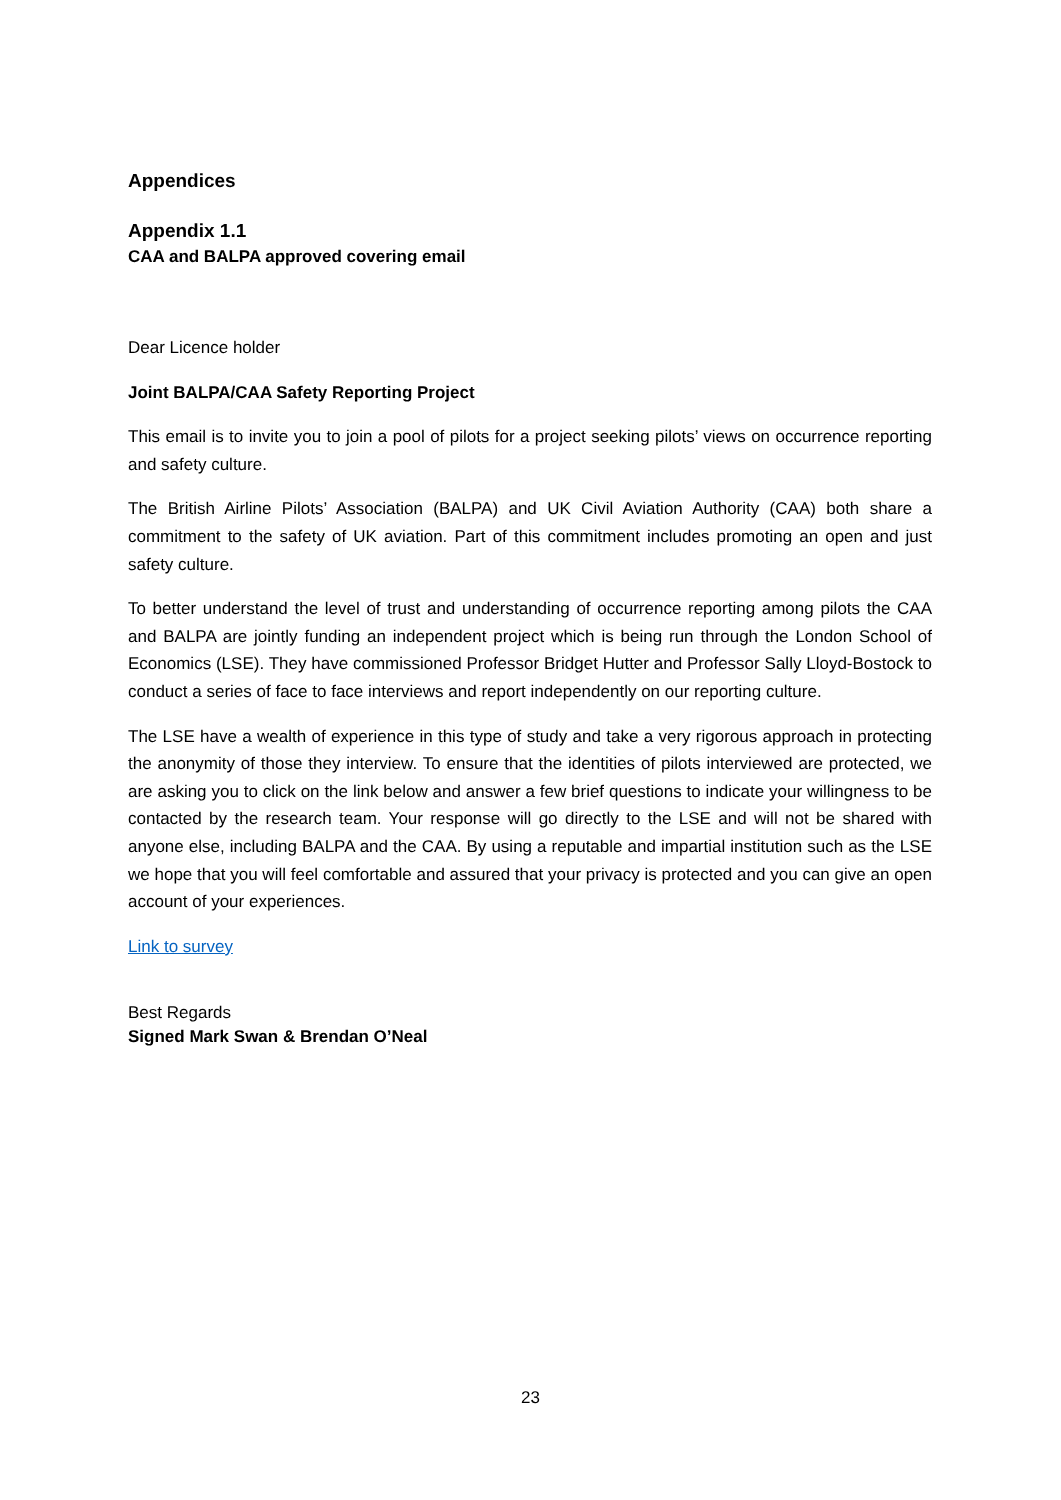Appendices
Appendix 1.1
CAA and BALPA approved covering email
Dear Licence holder
Joint BALPA/CAA Safety Reporting Project
This email is to invite you to join a pool of pilots for a project seeking pilots’ views on occurrence reporting and safety culture.
The British Airline Pilots’ Association (BALPA) and UK Civil Aviation Authority (CAA) both share a commitment to the safety of UK aviation. Part of this commitment includes promoting an open and just safety culture.
To better understand the level of trust and understanding of occurrence reporting among pilots the CAA and BALPA are jointly funding an independent project which is being run through the London School of Economics (LSE). They have commissioned Professor Bridget Hutter and Professor Sally Lloyd-Bostock to conduct a series of face to face interviews and report independently on our reporting culture.
The LSE have a wealth of experience in this type of study and take a very rigorous approach in protecting the anonymity of those they interview. To ensure that the identities of pilots interviewed are protected, we are asking you to click on the link below and answer a few brief questions to indicate your willingness to be contacted by the research team. Your response will go directly to the LSE and will not be shared with anyone else, including BALPA and the CAA. By using a reputable and impartial institution such as the LSE we hope that you will feel comfortable and assured that your privacy is protected and you can give an open account of your experiences.
Link to survey
Best Regards
Signed Mark Swan & Brendan O’Neal
23